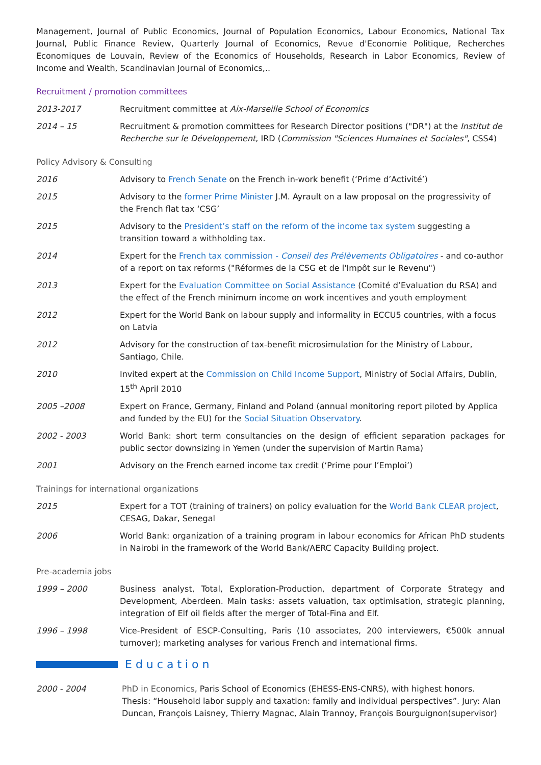Management, Journal of Public Economics, Journal of Population Economics, Labour Economics, National Tax Journal, Public Finance Review, Quarterly Journal of Economics, Revue d'Economie Politique, Recherches Economiques de Louvain, Review of the Economics of Households, Research in Labor Economics, Review of Income and Wealth, Scandinavian Journal of Economics,..
Recruitment / promotion committees
2013-2017 Recruitment committee at Aix-Marseille School of Economics
2014 – 15 Recruitment & promotion committees for Research Director positions ("DR") at the Institut de Recherche sur le Développement, IRD (Commission "Sciences Humaines et Sociales", CSS4)
Policy Advisory & Consulting
2016 Advisory to French Senate on the French in-work benefit (‘Prime d’Activité’)
2015 Advisory to the former Prime Minister J.M. Ayrault on a law proposal on the progressivity of the French flat tax ‘CSG’
2015 Advisory to the President’s staff on the reform of the income tax system suggesting a transition toward a withholding tax.
2014 Expert for the French tax commission - Conseil des Prélèvements Obligatoires - and co-author of a report on tax reforms ("Réformes de la CSG et de l'Impôt sur le Revenu")
2013 Expert for the Evaluation Committee on Social Assistance (Comité d’Evaluation du RSA) and the effect of the French minimum income on work incentives and youth employment
2012 Expert for the World Bank on labour supply and informality in ECCU5 countries, with a focus on Latvia
2012 Advisory for the construction of tax-benefit microsimulation for the Ministry of Labour, Santiago, Chile.
2010 Invited expert at the Commission on Child Income Support, Ministry of Social Affairs, Dublin, 15<sup>th</sup> April 2010
2005 –2008 Expert on France, Germany, Finland and Poland (annual monitoring report piloted by Applica and funded by the EU) for the Social Situation Observatory.
2002 - 2003 World Bank: short term consultancies on the design of efficient separation packages for public sector downsizing in Yemen (under the supervision of Martin Rama)
2001 Advisory on the French earned income tax credit (‘Prime pour l’Emploi’)
Trainings for international organizations
2015 Expert for a TOT (training of trainers) on policy evaluation for the World Bank CLEAR project, CESAG, Dakar, Senegal
2006 World Bank: organization of a training program in labour economics for African PhD students in Nairobi in the framework of the World Bank/AERC Capacity Building project.
Pre-academia jobs
1999 – 2000 Business analyst, Total, Exploration-Production, department of Corporate Strategy and Development, Aberdeen. Main tasks: assets valuation, tax optimisation, strategic planning, integration of Elf oil fields after the merger of Total-Fina and Elf.
1996 – 1998 Vice-President of ESCP-Consulting, Paris (10 associates, 200 interviewers, €500k annual turnover); marketing analyses for various French and international firms.
Education
2000 - 2004 PhD in Economics, Paris School of Economics (EHESS-ENS-CNRS), with highest honors.
Thesis: “Household labor supply and taxation: family and individual perspectives”. Jury: Alan Duncan, François Laisney, Thierry Magnac, Alain Trannoy, François Bourguignon(supervisor)